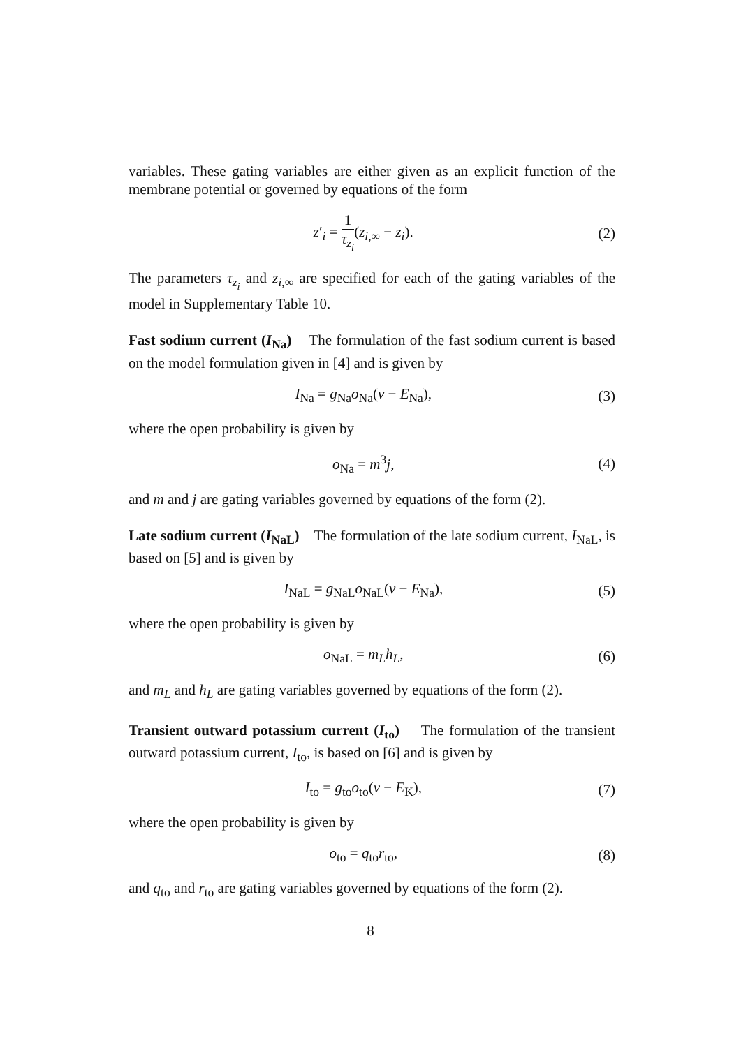variables. These gating variables are either given as an explicit function of the membrane potential or governed by equations of the form
z′<sub>i</sub> = 1 τ<sub>z<sub>i</sub></sub>(z<sub>i,∞</sub> − z<sub>i</sub>). (2)
The parameters τ<sub>z<sub>i</sub></sub> and z<sub>i,∞</sub> are specified for each of the gating variables of the model in Supplementary Table 10.
Fast sodium current (I<sub>Na</sub>) The formulation of the fast sodium current is based on the model formulation given in [4] and is given by
I<sub>Na</sub> = g<sub>Na</sub>o<sub>Na</sub>(v − E<sub>Na</sub>), (3)
where the open probability is given by
o<sub>Na</sub> = m<sup>3</sup>j, (4)
and m and j are gating variables governed by equations of the form (2).
Late sodium current (I<sub>NaL</sub>) The formulation of the late sodium current, I<sub>NaL</sub>, is based on [5] and is given by
I<sub>NaL</sub> = g<sub>NaL</sub>o<sub>NaL</sub>(v − E<sub>Na</sub>), (5)
where the open probability is given by
o<sub>NaL</sub> = m<sub>L</sub>h<sub>L</sub>, (6)
and m<sub>L</sub> and h<sub>L</sub> are gating variables governed by equations of the form (2).
Transient outward potassium current (I<sub>to</sub>) The formulation of the transient outward potassium current, I<sub>to</sub>, is based on [6] and is given by
I<sub>to</sub> = g<sub>to</sub>o<sub>to</sub>(v − E<sub>K</sub>), (7)
where the open probability is given by
o<sub>to</sub> = q<sub>to</sub>r<sub>to</sub>, (8)
and q<sub>to</sub> and r<sub>to</sub> are gating variables governed by equations of the form (2).
8